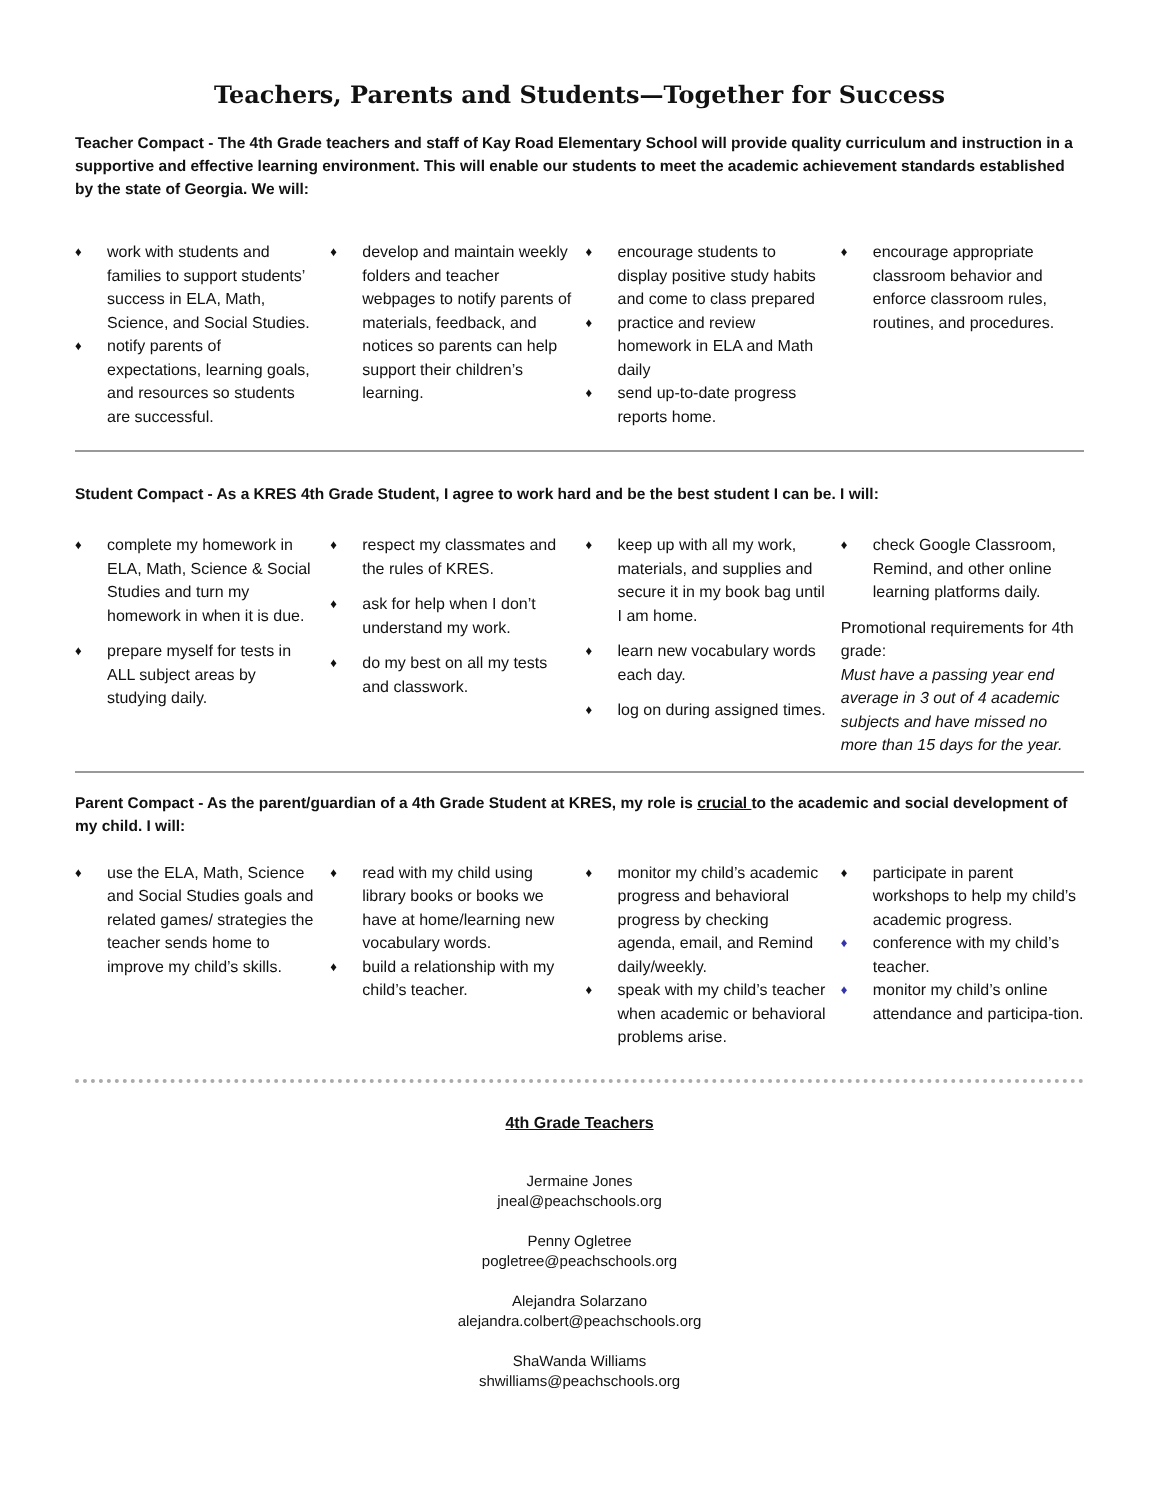Teachers, Parents and Students—Together for Success
Teacher Compact - The 4th Grade teachers and staff of Kay Road Elementary School will provide quality curriculum and instruction in a supportive and effective learning environment. This will enable our students to meet the academic achievement standards established by the state of Georgia. We will:
♦ work with students and families to support students’ success in ELA, Math, Science, and Social Studies.
♦ notify parents of expectations, learning goals, and resources so students are successful.
♦ develop and maintain weekly folders and teacher webpages to notify parents of materials, feedback, and notices so parents can help support their children’s learning.
♦ encourage students to display positive study habits and come to class prepared
♦ practice and review homework in ELA and Math daily
♦ send up-to-date progress reports home.
♦ encourage appropriate classroom behavior and enforce classroom rules, routines, and procedures.
Student Compact - As a KRES 4th Grade Student, I agree to work hard and be the best student I can be. I will:
♦ complete my homework in ELA, Math, Science & Social Studies and turn my homework in when it is due.
♦ prepare myself for tests in ALL subject areas by studying daily.
♦ respect my classmates and the rules of KRES.
♦ ask for help when I don’t understand my work.
♦ do my best on all my tests and classwork.
♦ keep up with all my work, materials, and supplies and secure it in my book bag until I am home.
♦ learn new vocabulary words each day.
♦ log on during assigned times.
♦ check Google Classroom, Remind, and other online learning platforms daily.
Promotional requirements for 4th grade:
Must have a passing year end average in 3 out of 4 academic subjects and have missed no more than 15 days for the year.
Parent Compact - As the parent/guardian of a 4th Grade Student at KRES, my role is crucial to the academic and social development of my child. I will:
♦ use the ELA, Math, Science and Social Studies goals and related games/ strategies the teacher sends home to improve my child’s skills.
♦ read with my child using library books or books we have at home/learning new vocabulary words.
♦ build a relationship with my child’s teacher.
♦ monitor my child’s academic progress and behavioral progress by checking agenda, email, and Remind daily/weekly.
♦ speak with my child’s teacher when academic or behavioral problems arise.
♦ participate in parent workshops to help my child’s academic progress.
♦ conference with my child’s teacher.
♦ monitor my child’s online attendance and participa-tion.
4th Grade Teachers
Jermaine Jones
jneal@peachschools.org
Penny Ogletree
pogletree@peachschools.org
Alejandra Solarzano
alejandra.colbert@peachschools.org
ShaWanda Williams
shwilliams@peachschools.org